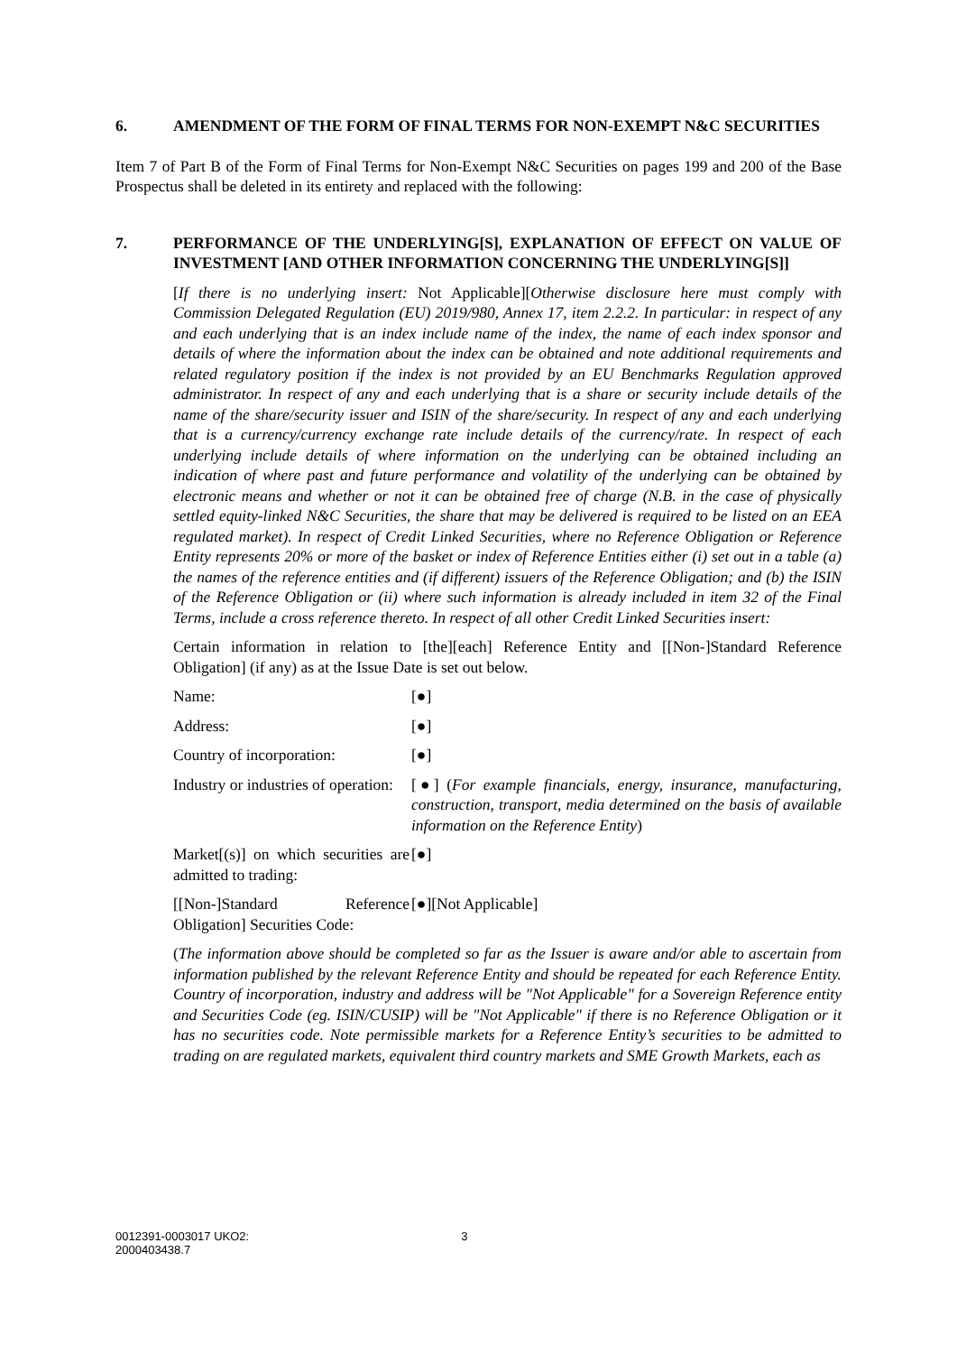6. AMENDMENT OF THE FORM OF FINAL TERMS FOR NON-EXEMPT N&C SECURITIES
Item 7 of Part B of the Form of Final Terms for Non-Exempt N&C Securities on pages 199 and 200 of the Base Prospectus shall be deleted in its entirety and replaced with the following:
7. PERFORMANCE OF THE UNDERLYING[S], EXPLANATION OF EFFECT ON VALUE OF INVESTMENT [AND OTHER INFORMATION CONCERNING THE UNDERLYING[S]]
[If there is no underlying insert: Not Applicable][Otherwise disclosure here must comply with Commission Delegated Regulation (EU) 2019/980, Annex 17, item 2.2.2. In particular: in respect of any and each underlying that is an index include name of the index, the name of each index sponsor and details of where the information about the index can be obtained and note additional requirements and related regulatory position if the index is not provided by an EU Benchmarks Regulation approved administrator. In respect of any and each underlying that is a share or security include details of the name of the share/security issuer and ISIN of the share/security. In respect of any and each underlying that is a currency/currency exchange rate include details of the currency/rate. In respect of each underlying include details of where information on the underlying can be obtained including an indication of where past and future performance and volatility of the underlying can be obtained by electronic means and whether or not it can be obtained free of charge (N.B. in the case of physically settled equity-linked N&C Securities, the share that may be delivered is required to be listed on an EEA regulated market). In respect of Credit Linked Securities, where no Reference Obligation or Reference Entity represents 20% or more of the basket or index of Reference Entities either (i) set out in a table (a) the names of the reference entities and (if different) issuers of the Reference Obligation; and (b) the ISIN of the Reference Obligation or (ii) where such information is already included in item 32 of the Final Terms, include a cross reference thereto. In respect of all other Credit Linked Securities insert:
Certain information in relation to [the][each] Reference Entity and [[Non-]Standard Reference Obligation] (if any) as at the Issue Date is set out below.
| Name: | [●] |
| Address: | [●] |
| Country of incorporation: | [●] |
| Industry or industries of operation: | [●] ( For example financials, energy, insurance, manufacturing, construction, transport, media determined on the basis of available information on the Reference Entity ) |
| Market[(s)] on which securities are admitted to trading: | [●] |
| [[Non-]Standard Reference Obligation] Securities Code: | [●][Not Applicable] |
(The information above should be completed so far as the Issuer is aware and/or able to ascertain from information published by the relevant Reference Entity and should be repeated for each Reference Entity. Country of incorporation, industry and address will be "Not Applicable" for a Sovereign Reference entity and Securities Code (eg. ISIN/CUSIP) will be "Not Applicable" if there is no Reference Obligation or it has no securities code. Note permissible markets for a Reference Entity’s securities to be admitted to trading on are regulated markets, equivalent third country markets and SME Growth Markets, each as
0012391-0003017 UKO2:
2000403438.7
3